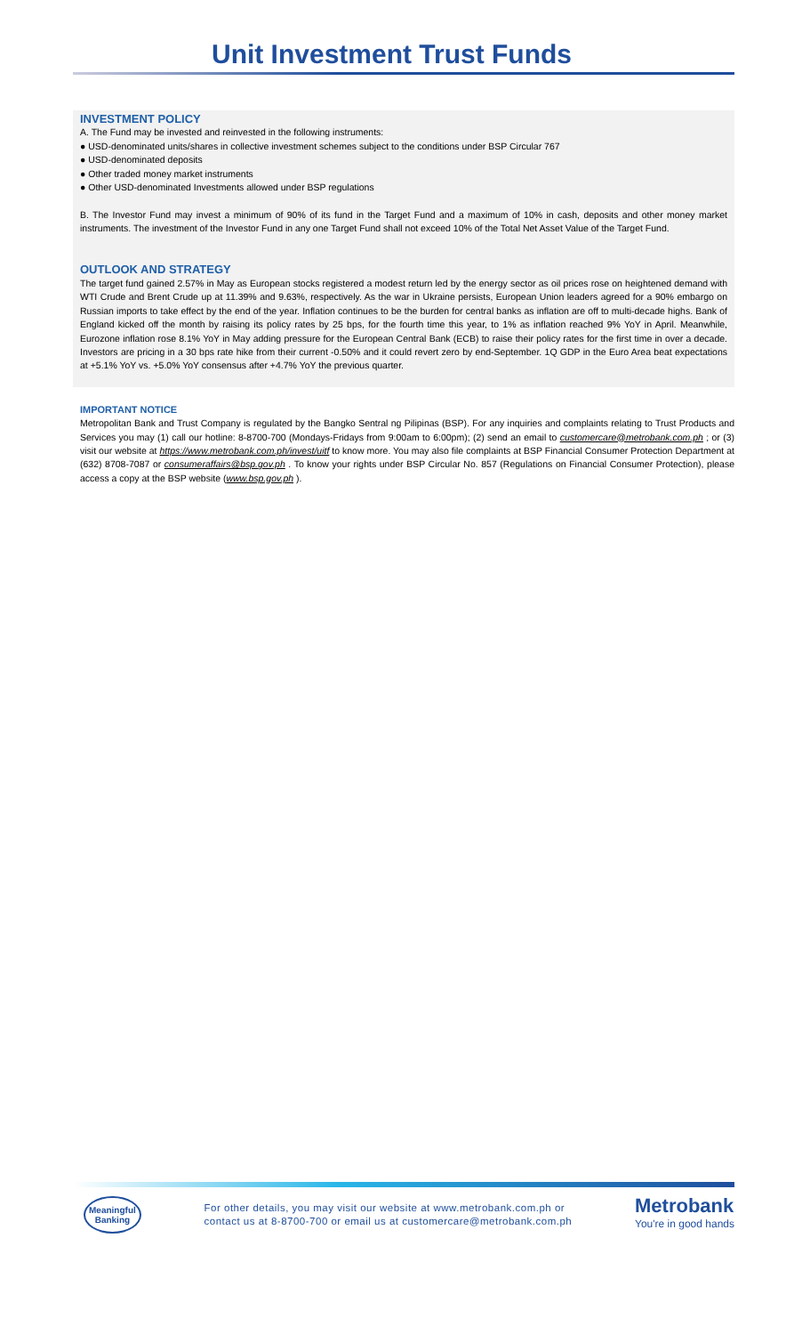Unit Investment Trust Funds
INVESTMENT POLICY
A. The Fund may be invested and reinvested in the following instruments:
● USD-denominated units/shares in collective investment schemes subject to the conditions under BSP Circular 767
● USD-denominated deposits
● Other traded money market instruments
● Other USD-denominated Investments allowed under BSP regulations
B. The Investor Fund may invest a minimum of 90% of its fund in the Target Fund and a maximum of 10% in cash, deposits and other money market instruments. The investment of the Investor Fund in any one Target Fund shall not exceed 10% of the Total Net Asset Value of the Target Fund.
OUTLOOK AND STRATEGY
The target fund gained 2.57% in May as European stocks registered a modest return led by the energy sector as oil prices rose on heightened demand with WTI Crude and Brent Crude up at 11.39% and 9.63%, respectively. As the war in Ukraine persists, European Union leaders agreed for a 90% embargo on Russian imports to take effect by the end of the year. Inflation continues to be the burden for central banks as inflation are off to multi-decade highs. Bank of England kicked off the month by raising its policy rates by 25 bps, for the fourth time this year, to 1% as inflation reached 9% YoY in April. Meanwhile, Eurozone inflation rose 8.1% YoY in May adding pressure for the European Central Bank (ECB) to raise their policy rates for the first time in over a decade. Investors are pricing in a 30 bps rate hike from their current -0.50% and it could revert zero by end-September. 1Q GDP in the Euro Area beat expectations at +5.1% YoY vs. +5.0% YoY consensus after +4.7% YoY the previous quarter.
IMPORTANT NOTICE
Metropolitan Bank and Trust Company is regulated by the Bangko Sentral ng Pilipinas (BSP). For any inquiries and complaints relating to Trust Products and Services you may (1) call our hotline: 8-8700-700 (Mondays-Fridays from 9:00am to 6:00pm); (2) send an email to customercare@metrobank.com.ph ; or (3) visit our website at https://www.metrobank.com.ph/invest/uitf to know more. You may also file complaints at BSP Financial Consumer Protection Department at (632) 8708-7087 or consumeraffairs@bsp.gov.ph . To know your rights under BSP Circular No. 857 (Regulations on Financial Consumer Protection), please access a copy at the BSP website (www.bsp.gov.ph ).
Meaningful
Banking
For other details, you may visit our website at www.metrobank.com.ph or
contact us at 8-8700-700 or email us at customercare@metrobank.com.ph
Metrobank
You're in good hands